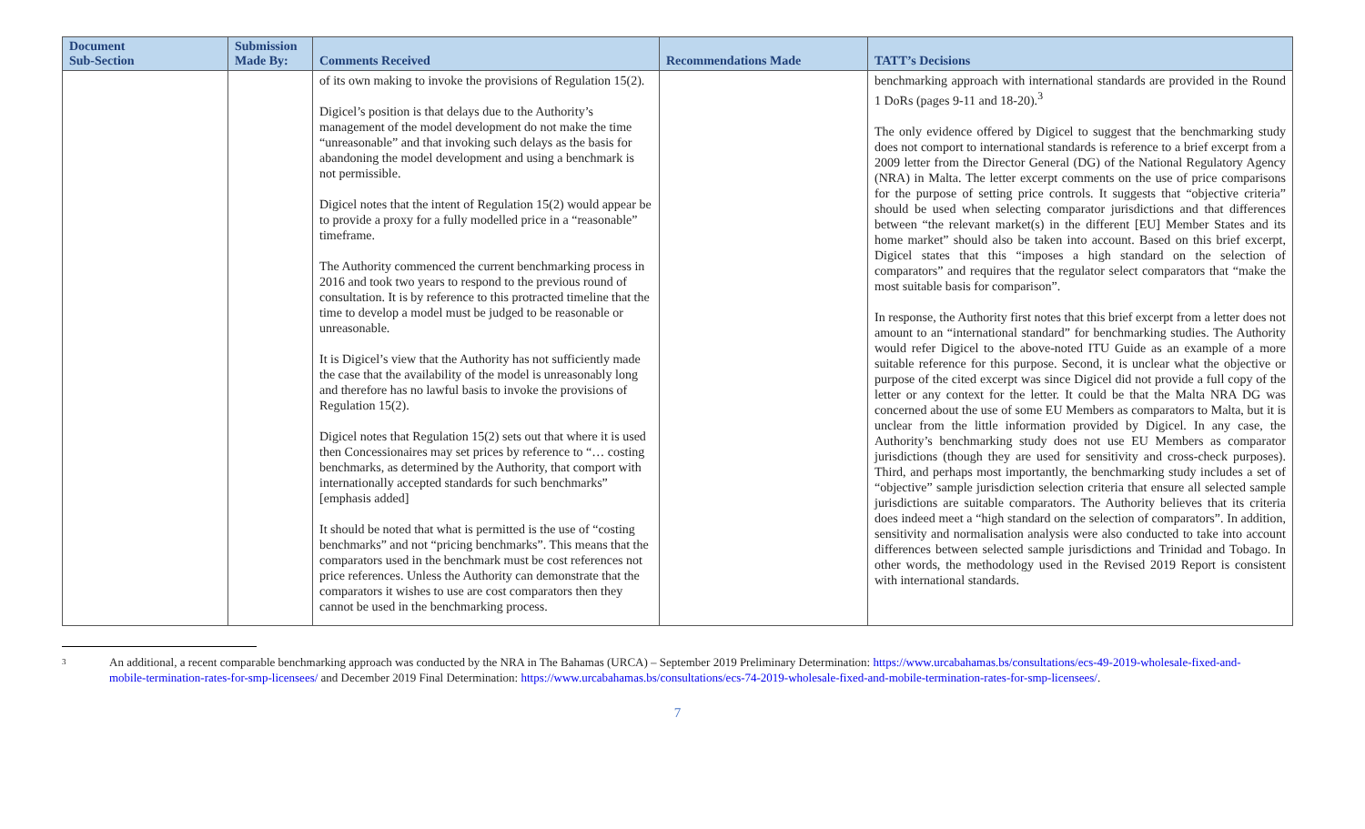| Document Sub-Section | Submission Made By: | Comments Received | Recommendations Made | TATT’s Decisions |
| --- | --- | --- | --- | --- |
| | | of its own making to invoke the provisions of Regulation 15(2). Digicel’s position is that delays due to the Authority’s management of the model development do not make the time “unreasonable” and that invoking such delays as the basis for abandoning the model development and using a benchmark is not permissible. Digicel notes that the intent of Regulation 15(2) would appear be to provide a proxy for a fully modelled price in a “reasonable” timeframe. The Authority commenced the current benchmarking process in 2016 and took two years to respond to the previous round of consultation. It is by reference to this protracted timeline that the time to develop a model must be judged to be reasonable or unreasonable. It is Digicel’s view that the Authority has not sufficiently made the case that the availability of the model is unreasonably long and therefore has no lawful basis to invoke the provisions of Regulation 15(2). Digicel notes that Regulation 15(2) sets out that where it is used then Concessionaires may set prices by reference to “… costing benchmarks, as determined by the Authority, that comport with internationally accepted standards for such benchmarks” [emphasis added] It should be noted that what is permitted is the use of “costing benchmarks” and not “pricing benchmarks”. This means that the comparators used in the benchmark must be cost references not price references. Unless the Authority can demonstrate that the comparators it wishes to use are cost comparators then they cannot be used in the benchmarking process. | | benchmarking approach with international standards are provided in the Round 1 DoRs (pages 9-11 and 18-20).<sup>3</sup> The only evidence offered by Digicel to suggest that the benchmarking study does not comport to international standards is reference to a brief excerpt from a 2009 letter from the Director General (DG) of the National Regulatory Agency (NRA) in Malta. The letter excerpt comments on the use of price comparisons for the purpose of setting price controls. It suggests that “objective criteria” should be used when selecting comparator jurisdictions and that differences between “the relevant market(s) in the different [EU] Member States and its home market” should also be taken into account. Based on this brief excerpt, Digicel states that this “imposes a high standard on the selection of comparators” and requires that the regulator select comparators that “make the most suitable basis for comparison”. In response, the Authority first notes that this brief excerpt from a letter does not amount to an “international standard” for benchmarking studies. The Authority would refer Digicel to the above-noted ITU Guide as an example of a more suitable reference for this purpose. Second, it is unclear what the objective or purpose of the cited excerpt was since Digicel did not provide a full copy of the letter or any context for the letter. It could be that the Malta NRA DG was concerned about the use of some EU Members as comparators to Malta, but it is unclear from the little information provided by Digicel. In any case, the Authority’s benchmarking study does not use EU Members as comparator jurisdictions (though they are used for sensitivity and cross-check purposes). Third, and perhaps most importantly, the benchmarking study includes a set of “objective” sample jurisdiction selection criteria that ensure all selected sample jurisdictions are suitable comparators. The Authority believes that its criteria does indeed meet a “high standard on the selection of comparators”. In addition, sensitivity and normalisation analysis were also conducted to take into account differences between selected sample jurisdictions and Trinidad and Tobago. In other words, the methodology used in the Revised 2019 Report is consistent with international standards. |
<sup>3</sup>
An additional, a recent comparable benchmarking approach was conducted by the NRA in The Bahamas (URCA) – September 2019 Preliminary Determination: https://www.urcabahamas.bs/consultations/ecs-49-2019-wholesale-fixed-and-mobile-termination-rates-for-smp-licensees/ and December 2019 Final Determination: https://www.urcabahamas.bs/consultations/ecs-74-2019-wholesale-fixed-and-mobile-termination-rates-for-smp-licensees/.
7